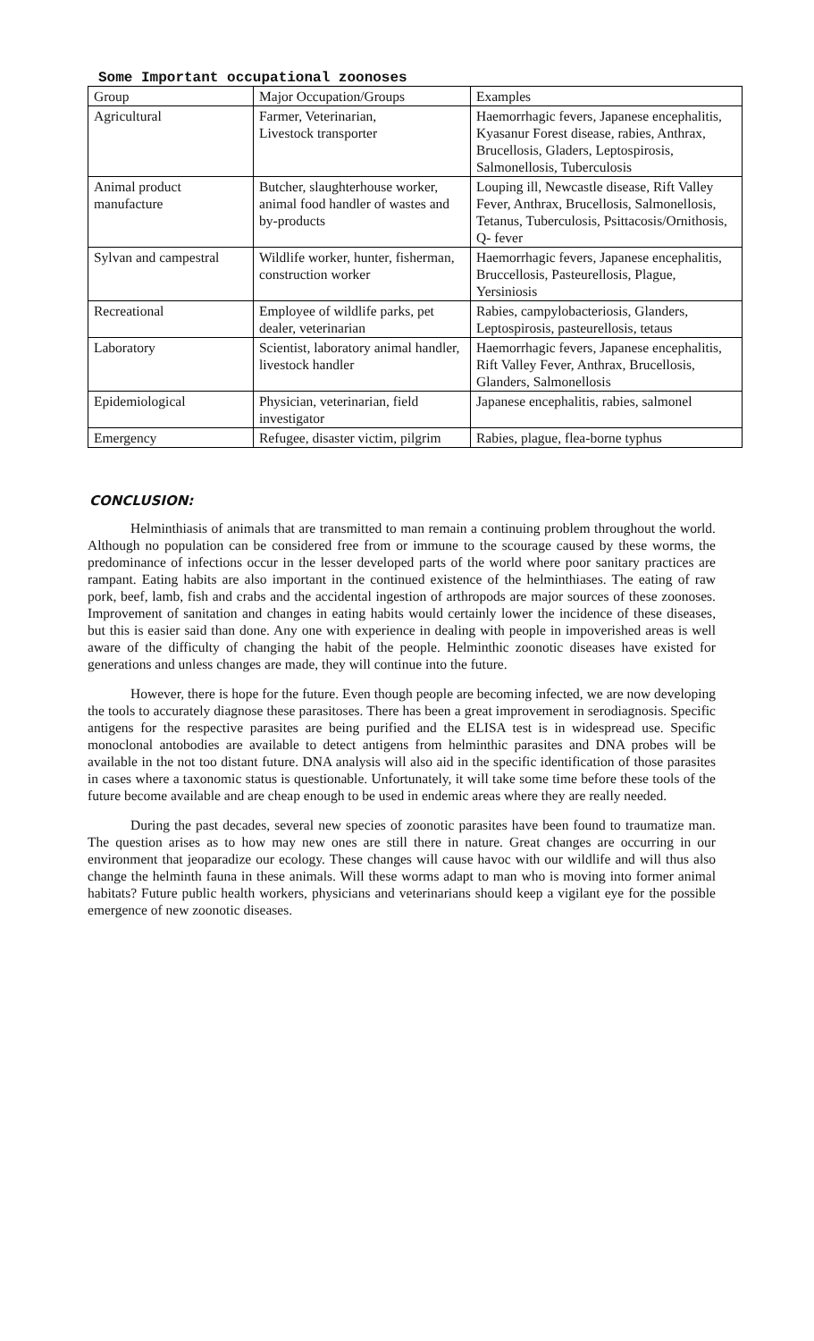Some Important occupational zoonoses
| Group | Major Occupation/Groups | Examples |
| Agricultural | Farmer, Veterinarian, Livestock transporter | Haemorrhagic fevers, Japanese encephalitis, Kyasanur Forest disease, rabies, Anthrax, Brucellosis, Gladers, Leptospirosis, Salmonellosis, Tuberculosis |
| Animal product manufacture | Butcher, slaughterhouse worker, animal food handler of wastes and by-products | Louping ill, Newcastle disease, Rift Valley Fever, Anthrax, Brucellosis, Salmonellosis, Tetanus, Tuberculosis, Psittacosis/Ornithosis, Q- fever |
| Sylvan and campestral | Wildlife worker, hunter, fisherman, construction worker | Haemorrhagic fevers, Japanese encephalitis, Bruccellosis, Pasteurellosis, Plague, Yersiniosis |
| Recreational | Employee of wildlife parks, pet dealer, veterinarian | Rabies, campylobacteriosis, Glanders, Leptospirosis, pasteurellosis, tetaus |
| Laboratory | Scientist, laboratory animal handler, livestock handler | Haemorrhagic fevers, Japanese encephalitis, Rift Valley Fever, Anthrax, Brucellosis, Glanders, Salmonellosis |
| Epidemiological | Physician, veterinarian, field investigator | Japanese encephalitis, rabies, salmonel |
| Emergency | Refugee, disaster victim, pilgrim | Rabies, plague, flea-borne typhus |
CONCLUSION:
Helminthiasis of animals that are transmitted to man remain a continuing problem throughout the world. Although no population can be considered free from or immune to the scourage caused by these worms, the predominance of infections occur in the lesser developed parts of the world where poor sanitary practices are rampant. Eating habits are also important in the continued existence of the helminthiases. The eating of raw pork, beef, lamb, fish and crabs and the accidental ingestion of arthropods are major sources of these zoonoses. Improvement of sanitation and changes in eating habits would certainly lower the incidence of these diseases, but this is easier said than done. Any one with experience in dealing with people in impoverished areas is well aware of the difficulty of changing the habit of the people. Helminthic zoonotic diseases have existed for generations and unless changes are made, they will continue into the future.
However, there is hope for the future. Even though people are becoming infected, we are now developing the tools to accurately diagnose these parasitoses. There has been a great improvement in serodiagnosis. Specific antigens for the respective parasites are being purified and the ELISA test is in widespread use. Specific monoclonal antobodies are available to detect antigens from helminthic parasites and DNA probes will be available in the not too distant future. DNA analysis will also aid in the specific identification of those parasites in cases where a taxonomic status is questionable. Unfortunately, it will take some time before these tools of the future become available and are cheap enough to be used in endemic areas where they are really needed.
During the past decades, several new species of zoonotic parasites have been found to traumatize man. The question arises as to how may new ones are still there in nature. Great changes are occurring in our environment that jeoparadize our ecology. These changes will cause havoc with our wildlife and will thus also change the helminth fauna in these animals. Will these worms adapt to man who is moving into former animal habitats? Future public health workers, physicians and veterinarians should keep a vigilant eye for the possible emergence of new zoonotic diseases.